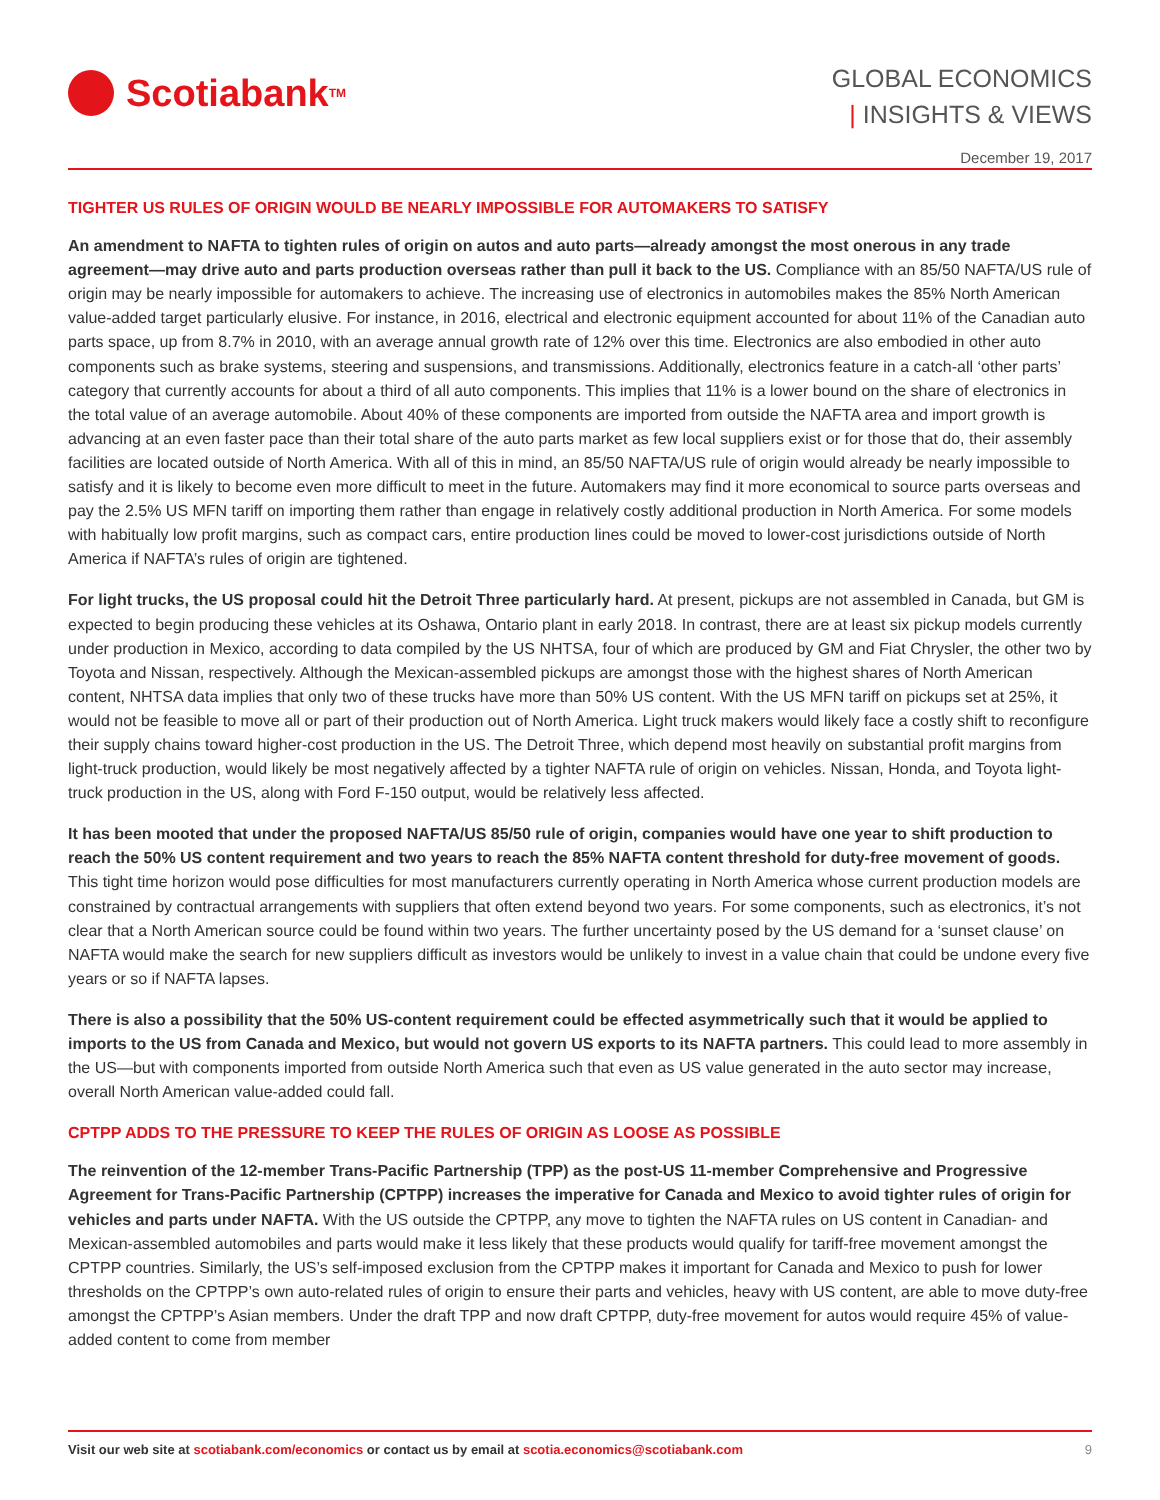Scotiabank<sup>TM</sup>
GLOBAL ECONOMICS
| INSIGHTS & VIEWS
December 19, 2017
TIGHTER US RULES OF ORIGIN WOULD BE NEARLY IMPOSSIBLE FOR AUTOMAKERS TO SATISFY
An amendment to NAFTA to tighten rules of origin on autos and auto parts—already amongst the most onerous in any trade agreement—may drive auto and parts production overseas rather than pull it back to the US. Compliance with an 85/50 NAFTA/US rule of origin may be nearly impossible for automakers to achieve. The increasing use of electronics in automobiles makes the 85% North American value-added target particularly elusive. For instance, in 2016, electrical and electronic equipment accounted for about 11% of the Canadian auto parts space, up from 8.7% in 2010, with an average annual growth rate of 12% over this time. Electronics are also embodied in other auto components such as brake systems, steering and suspensions, and transmissions. Additionally, electronics feature in a catch-all ‘other parts’ category that currently accounts for about a third of all auto components. This implies that 11% is a lower bound on the share of electronics in the total value of an average automobile. About 40% of these components are imported from outside the NAFTA area and import growth is advancing at an even faster pace than their total share of the auto parts market as few local suppliers exist or for those that do, their assembly facilities are located outside of North America. With all of this in mind, an 85/50 NAFTA/US rule of origin would already be nearly impossible to satisfy and it is likely to become even more difficult to meet in the future. Automakers may find it more economical to source parts overseas and pay the 2.5% US MFN tariff on importing them rather than engage in relatively costly additional production in North America. For some models with habitually low profit margins, such as compact cars, entire production lines could be moved to lower-cost jurisdictions outside of North America if NAFTA’s rules of origin are tightened.
For light trucks, the US proposal could hit the Detroit Three particularly hard. At present, pickups are not assembled in Canada, but GM is expected to begin producing these vehicles at its Oshawa, Ontario plant in early 2018. In contrast, there are at least six pickup models currently under production in Mexico, according to data compiled by the US NHTSA, four of which are produced by GM and Fiat Chrysler, the other two by Toyota and Nissan, respectively. Although the Mexican-assembled pickups are amongst those with the highest shares of North American content, NHTSA data implies that only two of these trucks have more than 50% US content. With the US MFN tariff on pickups set at 25%, it would not be feasible to move all or part of their production out of North America. Light truck makers would likely face a costly shift to reconfigure their supply chains toward higher-cost production in the US. The Detroit Three, which depend most heavily on substantial profit margins from light-truck production, would likely be most negatively affected by a tighter NAFTA rule of origin on vehicles. Nissan, Honda, and Toyota light-truck production in the US, along with Ford F-150 output, would be relatively less affected.
It has been mooted that under the proposed NAFTA/US 85/50 rule of origin, companies would have one year to shift production to reach the 50% US content requirement and two years to reach the 85% NAFTA content threshold for duty-free movement of goods. This tight time horizon would pose difficulties for most manufacturers currently operating in North America whose current production models are constrained by contractual arrangements with suppliers that often extend beyond two years. For some components, such as electronics, it’s not clear that a North American source could be found within two years. The further uncertainty posed by the US demand for a ‘sunset clause’ on NAFTA would make the search for new suppliers difficult as investors would be unlikely to invest in a value chain that could be undone every five years or so if NAFTA lapses.
There is also a possibility that the 50% US-content requirement could be effected asymmetrically such that it would be applied to imports to the US from Canada and Mexico, but would not govern US exports to its NAFTA partners. This could lead to more assembly in the US—but with components imported from outside North America such that even as US value generated in the auto sector may increase, overall North American value-added could fall.
CPTPP ADDS TO THE PRESSURE TO KEEP THE RULES OF ORIGIN AS LOOSE AS POSSIBLE
The reinvention of the 12-member Trans-Pacific Partnership (TPP) as the post-US 11-member Comprehensive and Progressive Agreement for Trans-Pacific Partnership (CPTPP) increases the imperative for Canada and Mexico to avoid tighter rules of origin for vehicles and parts under NAFTA. With the US outside the CPTPP, any move to tighten the NAFTA rules on US content in Canadian- and Mexican-assembled automobiles and parts would make it less likely that these products would qualify for tariff-free movement amongst the CPTPP countries. Similarly, the US’s self-imposed exclusion from the CPTPP makes it important for Canada and Mexico to push for lower thresholds on the CPTPP’s own auto-related rules of origin to ensure their parts and vehicles, heavy with US content, are able to move duty-free amongst the CPTPP’s Asian members. Under the draft TPP and now draft CPTPP, duty-free movement for autos would require 45% of value-added content to come from member
Visit our web site at scotiabank.com/economics or contact us by email at scotia.economics@scotiabank.com
9